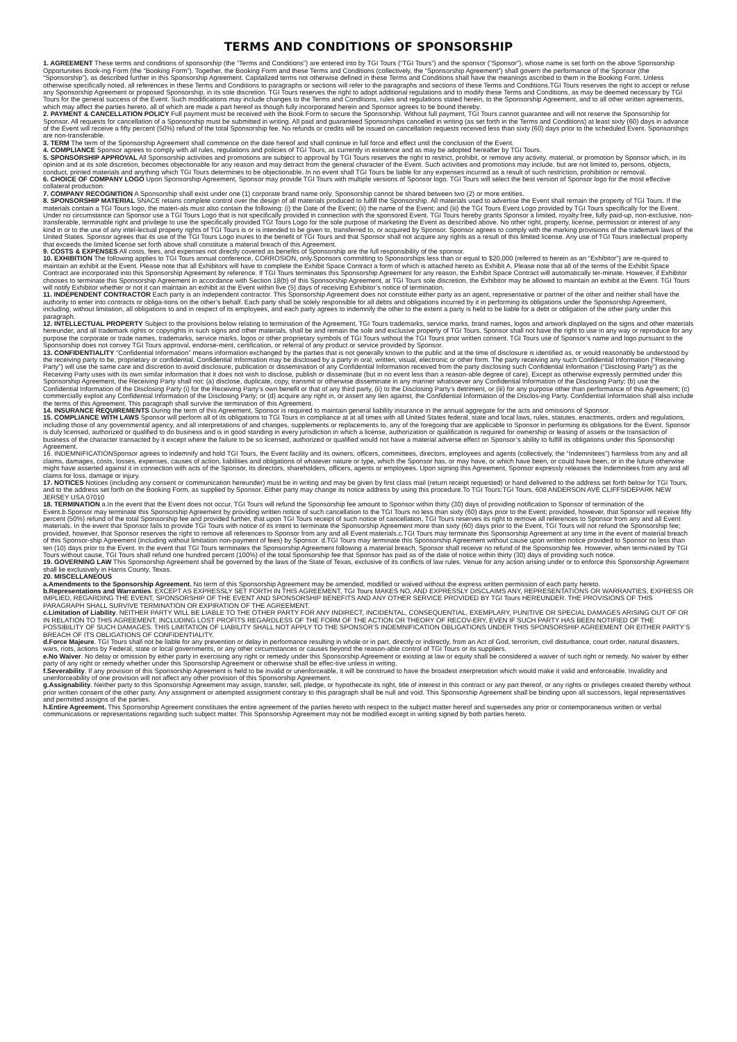TERMS AND CONDITIONS OF SPONSORSHIP
1. AGREEMENT These terms and conditions of sponsorship (the “Terms and Conditions”) are entered into by TGI Tours (“TGI Tours”) and the sponsor (“Sponsor”), whose name is set forth on the above Sponsorship Opportunities Book-ing Form (the “Booking Form”). Together, the Booking Form and these Terms and Conditions (collectively, the “Sponsorship Agreement”) shall govern the performance of the Sponsor (the “Sponsorship”), as described further in this Sponsorship Agreement. Capitalized terms not otherwise defined in these Terms and Conditions shall have the meanings ascribed to them in the Booking Form. Unless otherwise specifically noted, all references in these Terms and Conditions to paragraphs or sections will refer to the paragraphs and sections of these Terms and Conditions.TGI Tours reserves the right to accept or refuse any Sponsorship Agreement or proposed Sponsorship, in its sole discretion. TGI Tours reserves the right to adopt additional regulations and to modify these Terms and Conditions, as may be deemed necessary by TGI Tours for the general success of the Event. Such modifications may include changes to the Terms and Conditions, rules and regulations stated herein, to the Sponsorship Agreement, and to all other written agreements, which may affect the parties hereto, all of which are made a part hereof as though fully incorporated herein and Sponsor agrees to be bound thereby.
2. PAYMENT & CANCELLATION POLICY Full payment must be received with the Book Form to secure the Sponsorship. Without full payment, TGI Tours cannot guarantee and will not reserve the Sponsorship for Sponsor. All requests for cancellation of a Sponsorship must be submitted in writing. All paid and guaranteed Sponsorships cancelled in writing (as set forth in the Terms and Conditions) at least sixty (60) days in advance of the Event will receive a fifty percent (50%) refund of the total Sponsorship fee. No refunds or credits will be issued on cancellation requests received less than sixty (60) days prior to the scheduled Event. Sponsorships are non-transferable.
3. TERM The term of the Sponsorship Agreement shall commence on the date hereof and shall continue in full force and effect until the conclusion of the Event.
4. COMPLIANCE Sponsor agrees to comply with all rules, regulations and policies of TGI Tours, as currently in existence and as may be adopted hereafter by TGI Tours.
5. SPONSORSHIP APPROVAL All Sponsorship activities and promotions are subject to approval by TGI Tours reserves the right to restrict, prohibit, or remove any activity, material, or promotion by Sponsor which, in its opinion and at its sole discretion, becomes objectionable for any reason and may detract from the general character of the Event. Such activities and promotions may include, but are not limited to, persons, objects, conduct, printed materials and anything which TGI Tours determines to be objectionable. In no event shall TGI Tours be liable for any expenses incurred as a result of such restriction, prohibition or removal.
6. CHOICE OF COMPANY LOGO Upon Sponsorship Agreement, Sponsor may provide TGI Tours with multiple versions of Sponsor logo. TGI Tours will select the best version of Sponsor logo for the most effective collateral production.
7. COMPANY RECOGNITION A Sponsorship shall exist under one (1) corporate brand name only. Sponsorship cannot be shared between two (2) or more entities.
8. SPONSORSHIP MATERIAL SNACE retains complete control over the design of all materials produced to fulfill the Sponsorship. All materials used to advertise the Event shall remain the property of TGI Tours. If the materials contain a TGI Tours logo, the materi-als must also contain the following: (i) the Date of the Event; (ii) the name of the Event; and (iii) the TGI Tours Event Logo provided by TGI Tours specifically for the Event. Under no circumstance can Sponsor use a TGI Tours Logo that is not specifically provided in connection with the sponsored Event. TGI Tours hereby grants Sponsor a limited, royalty free, fully paid-up, non-exclusive, non-transferable, terminable right and privilege to use the specifically provided TGI Tours Logo for the sole purpose of marketing the Event as described above. No other right, property, license, permission or interest of any kind in or to the use of any intel-lectual property rights of TGI Tours is or is intended to be given to, transferred to, or acquired by Sponsor. Sponsor agrees to comply with the marking provisions of the trademark laws of the United States. Sponsor agrees that its use of the TGI Tours Logo inures to the benefit of TGI Tours and that Sponsor shall not acquire any rights as a result of this limited license. Any use of TGI Tours intellectual property that exceeds the limited license set forth above shall constitute a material breach of this Agreement.
9. COSTS & EXPENSES All costs, fees, and expenses not directly covered as benefits of Sponsorship are the full responsibility of the sponsor.
10. EXHIBITION The following applies to TGI Tours annual conference, CORROSION, only.Sponsors committing to Sponsorships less than or equal to $20,000 (referred to herein as an “Exhibitor”) are re-quired to maintain an exhibit at the Event. Please note that all Exhibitors will have to complete the Exhibit Space Contract a form of which is attached hereto as Exhibit A. Please note that all of the terms of the Exhibit Space Contract are incorporated into this Sponsorship Agreement by reference. If TGI Tours terminates this Sponsorship Agreement for any reason, the Exhibit Space Contract will automatically ter-minate. However, if Exhibitor chooses to terminate this Sponsorship Agreement in accordance with Section 18(b) of this Sponsorship Agreement, at TGI Tours sole discretion, the Exhibitor may be allowed to maintain an exhibit at the Event. TGI Tours will notify Exhibitor whether or not it can maintain an exhibit at the Event within five (5) days of receiving Exhibitor’s notice of termination.
11. INDEPENDENT CONTRACTOR Each party is an independent contractor. This Sponsorship Agreement does not constitute either party as an agent, representative or partner of the other and neither shall have the authority to enter into contracts or obliga-tions on the other’s behalf. Each party shall be solely responsible for all debts and obligations incurred by it in performing its obligations under the Sponsorship Agreement, including, without limitation, all obligations to and in respect of its employees, and each party agrees to indemnify the other to the extent a party is held to be liable for a debt or obligation of the other party under this paragraph.
12. INTELLECTUAL PROPERTY Subject to the provisions below relating to termination of the Agreement, TGI Tours trademarks, service marks, brand names, logos and artwork displayed on the signs and other materials hereunder, and all trademark rights or copyrights in such signs and other materials, shall be and remain the sole and exclusive property of TGI Tours. Sponsor shall not have the right to use in any way or reproduce for any purpose the corporate or trade names, trademarks, service marks, logos or other proprietary symbols of TGI Tours without the TGI Tours prior written consent. TGI Tours use of Sponsor’s name and logo pursuant to the Sponsorship does not convey TGI Tours approval, endorse-ment, certification, or referral of any product or service provided by Sponsor.
13. CONFIDENTIALITY “Confidential Information” means information exchanged by the parties that is not generally known to the public and at the time of disclosure is identified as, or would reasonably be understood by the receiving party to be, proprietary or confidential. Confidential Information may be disclosed by a party in oral, written, visual, electronic or other form. The party receiving any such Confidential Information (“Receiving Party”) will use the same care and discretion to avoid disclosure, publication or dissemination of any Confidential Information received from the party disclosing such Confidential Information (“Disclosing Party”) as the Receiving Party uses with its own similar information that it does not wish to disclose, publish or disseminate (but in no event less than a reason-able degree of care). Except as otherwise expressly permitted under this Sponsorship Agreement, the Receiving Party shall not: (a) disclose, duplicate, copy, transmit or otherwise disseminate in any manner whatsoever any Confidential Information of the Disclosing Party; (b) use the Confidential Information of the Disclosing Party (i) for the Receiving Party’s own benefit or that of any third party, (ii) to the Disclosing Party’s detriment, or (iii) for any purpose other than performance of this Agreement; (c) commercially exploit any Confidential Information of the Disclosing Party; or (d) acquire any right in, or assert any lien against, the Confidential Information of the Disclos-ing Party. Confidential Information shall also include the terms of this Agreement. This paragraph shall survive the termination of this Agreement.
14. INSURANCE REQUIREMENTS During the term of this Agreement, Sponsor is required to maintain general liability insurance in the annual aggregate for the acts and omissions of Sponsor.
15. COMPLIANCE WITH LAWS Sponsor will perform all of its obligations to TGI Tours in compliance at at all times with all United States federal, state and local laws, rules, statutes, enactments, orders and regulations, including those of any governmental agency, and all interpretations of and changes, supplements or replacements to, any of the foregoing that are applicable to Sponsor in performing its obligations for the Event. Sponsor is duly licensed, authorized or qualified to do business and is in good standing in every jurisdiction in which a license, authorization or qualification is required for ownership or leasing of assets or the transaction of business of the character transacted by it except where the failure to be so licensed, authorized or qualified would not have a material adverse effect on Sponsor’s ability to fulfill its obligations under this Sponsorship Agreement.
16. INDEMNIFICATIONSponsor agrees to indemnify and hold TGI Tours, the Event facility and its owners, officers, committees, directors, employees and agents (collectively, the “Indemnitees”) harmless from any and all claims, damages, costs, losses, expenses, causes of action, liabilities and obligations of whatever nature or type, which the Sponsor has, or may have, or which have been, or could have been, or in the future otherwise might have asserted against it in connection with acts of the Sponsor, its directors, shareholders, officers, agents or employees. Upon signing this Agreement, Sponsor expressly releases the Indemnitees from any and all claims for loss, damage or injury.
17. NOTICES Notices (including any consent or communication hereunder) must be in writing and may be given by first class mail (return receipt requested) or hand delivered to the address set forth below for TGI Tours, and to the address set forth on the Booking Form, as supplied by Sponsor. Either party may change its notice address by using this procedure.To TGI Tours:TGI Tours, 608 ANDERSON AVE CLIFFSIDEPARK NEW JERSEY USA 07010
18. TERMINATION a.In the event that the Event does not occur, TGI Tours will refund the Sponsorship fee amount to Sponsor within thirty (30) days of providing notification to Sponsor of termination of the Event.b.Sponsor may terminate this Sponsorship Agreement by providing written notice of such cancellation to the TGI Tours no less than sixty (60) days prior to the Event; provided, however, that Sponsor will receive fifty percent (50%) refund of the total Sponsorship fee and provided further, that upon TGI Tours receipt of such notice of cancellation, TGI Tours reserves its right to remove all references to Sponsor from any and all Event materials. In the event that Sponsor fails to provide TGI Tours with notice of its intent to terminate the Sponsorship Agreement more than sixty (60) days prior to the Event, TGI Tours will not refund the Sponsorship fee; provided, however, that Sponsor reserves the right to remove all references to Sponsor from any and all Event materials.c.TGI Tours may terminate this Sponsorship Agreement at any time in the event of material breach of this Sponsor-ship Agreement (including without limitation non-payment of fees) by Sponsor. d.TGI Tours may terminate this Sponsorship Agreement without cause upon written notice provided to Sponsor no less than ten (10) days prior to the Event. In the event that TGI Tours terminates the Sponsorship Agreement following a material breach, Sponsor shall receive no refund of the Sponsorship fee. However, when termi-nated by TGI Tours without cause, TGI Tours shall refund one hundred percent (100%) of the total Sponsorship fee that Sponsor has paid as of the date of notice within thirty (30) days of providing such notice.
19. GOVERNING LAW This Sponsorship Agreement shall be governed by the laws of the State of Texas, exclusive of its conflicts of law rules. Venue for any action arising under or to enforce this Sponsorship Agreement shall lie exclusively in Harris County, Texas.
20. MISCELLANEOUS
a.Amendments to the Sponsorship Agreement. No term of this Sponsorship Agreement may be amended, modified or waived without the express written permission of each party hereto.
b.Representations and Warranties. EXCEPT AS EXPRESSLY SET FORTH IN THIS AGREEMENT, TGI Tours MAKES NO, AND EXPRESSLY DISCLAIMS ANY, REPRESENTATIONS OR WARRANTIES, EXPRESS OR IMPLIED, REGARDING THE EVENT, SPONSORSHIP OF THE EVENT AND SPONSORSHIP BENEFITS AND ANY OTHER SERVICE PROVIDED BY TGI Tours HEREUNDER. THE PROVISIONS OF THIS PARAGRAPH SHALL SURVIVE TERMINATION OR EXPIRATION OF THE AGREEMENT.
c.Limitation of Liability. NEITHER PARTY WILL BE LIABLE TO THE OTHER PARTY FOR ANY INDIRECT, INCIDENTAL, CONSEQUENTIAL, EXEMPLARY, PUNITIVE OR SPECIAL DAMAGES ARISING OUT OF OR IN RELATION TO THIS AGREEMENT, INCLUDING LOST PROFITS REGARDLESS OF THE FORM OF THE ACTION OR THEORY OF RECOV-ERY, EVEN IF SUCH PARTY HAS BEEN NOTIFIED OF THE POSSIBILITY OF SUCH DAMAGES. THIS LIMITATION OF LIABILITY SHALL NOT APPLY TO THE SPONSOR’S INDEMNIFICATION OBLIGATIONS UNDER THIS SPONSORSHIP AGREEMENT OR EITHER PARTY’S BREACH OF ITS OBLIGATIONS OF CONFIDENTIALITY.
d.Force Majeure. TGI Tours shall not be liable for any prevention or delay in performance resulting in whole or in part, directly or indirectly, from an Act of God, terrorism, civil disturbance, court order, natural disasters, wars, riots, actions by Federal, state or local governments, or any other circumstances or causes beyond the reason-able control of TGI Tours or its suppliers.
e.No Waiver. No delay or omission by either party in exercising any right or remedy under this Sponsorship Agreement or existing at law or equity shall be considered a waiver of such right or remedy. No waiver by either party of any right or remedy whether under this Sponsorship Agreement or otherwise shall be effec-tive unless in writing.
f.Severability. If any provision of this Sponsorship Agreement is held to be invalid or unenforceable, it will be construed to have the broadest interpretation which would make it valid and enforceable. Invalidity and unenforceability of one provision will not affect any other provision of this Sponsorship Agreement.
g.Assignability. Neither party to this Sponsorship Agreement may assign, transfer, sell, pledge, or hypothecate its right, title of interest in this contract or any part thereof, or any rights or privileges created thereby without prior written consent of the other party. Any assignment or attempted assignment contrary to this paragraph shall be null and void. This Sponsorship Agreement shall be binding upon all successors, legal representatives and permitted assigns of the parties.
h.Entire Agreement. This Sponsorship Agreement constitutes the entire agreement of the parties hereto with respect to the subject matter hereof and supersedes any prior or contemporaneous written or verbal communications or representations regarding such subject matter. This Sponsorship Agreement may not be modified except in writing signed by both parties hereto.